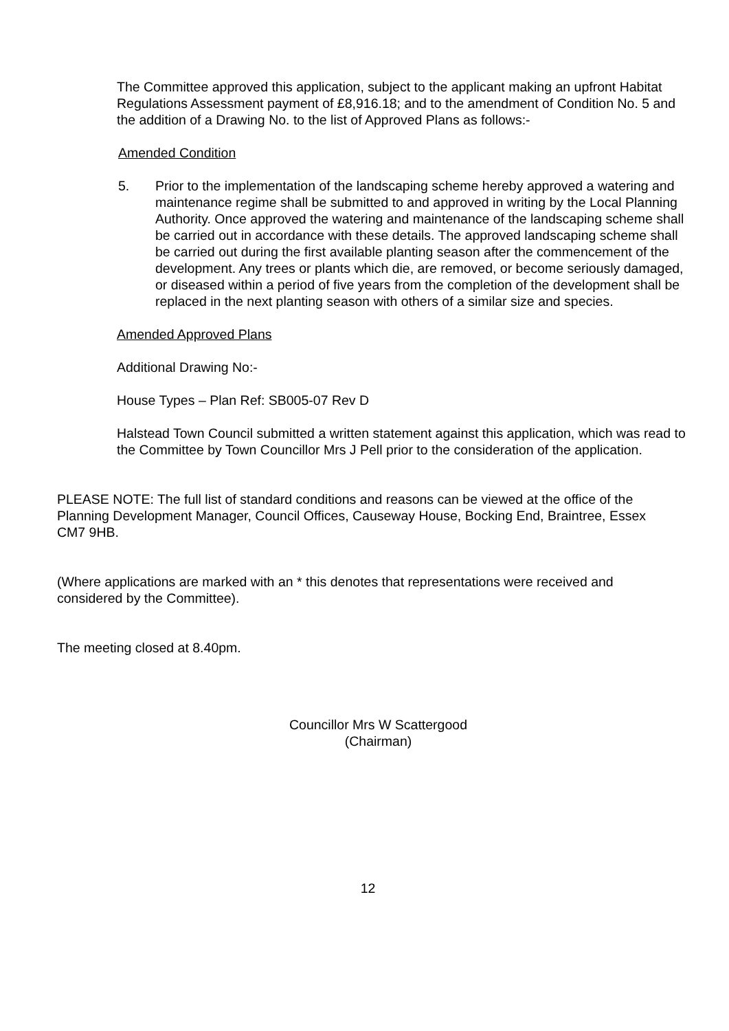The Committee approved this application, subject to the applicant making an upfront Habitat Regulations Assessment payment of £8,916.18; and to the amendment of Condition No. 5 and the addition of a Drawing No. to the list of Approved Plans as follows:-
Amended Condition
5. Prior to the implementation of the landscaping scheme hereby approved a watering and maintenance regime shall be submitted to and approved in writing by the Local Planning Authority. Once approved the watering and maintenance of the landscaping scheme shall be carried out in accordance with these details. The approved landscaping scheme shall be carried out during the first available planting season after the commencement of the development. Any trees or plants which die, are removed, or become seriously damaged, or diseased within a period of five years from the completion of the development shall be replaced in the next planting season with others of a similar size and species.
Amended Approved Plans
Additional Drawing No:-
House Types – Plan Ref: SB005-07 Rev D
Halstead Town Council submitted a written statement against this application, which was read to the Committee by Town Councillor Mrs J Pell prior to the consideration of the application.
PLEASE NOTE: The full list of standard conditions and reasons can be viewed at the office of the Planning Development Manager, Council Offices, Causeway House, Bocking End, Braintree, Essex CM7 9HB.
(Where applications are marked with an * this denotes that representations were received and considered by the Committee).
The meeting closed at 8.40pm.
Councillor Mrs W Scattergood
(Chairman)
12